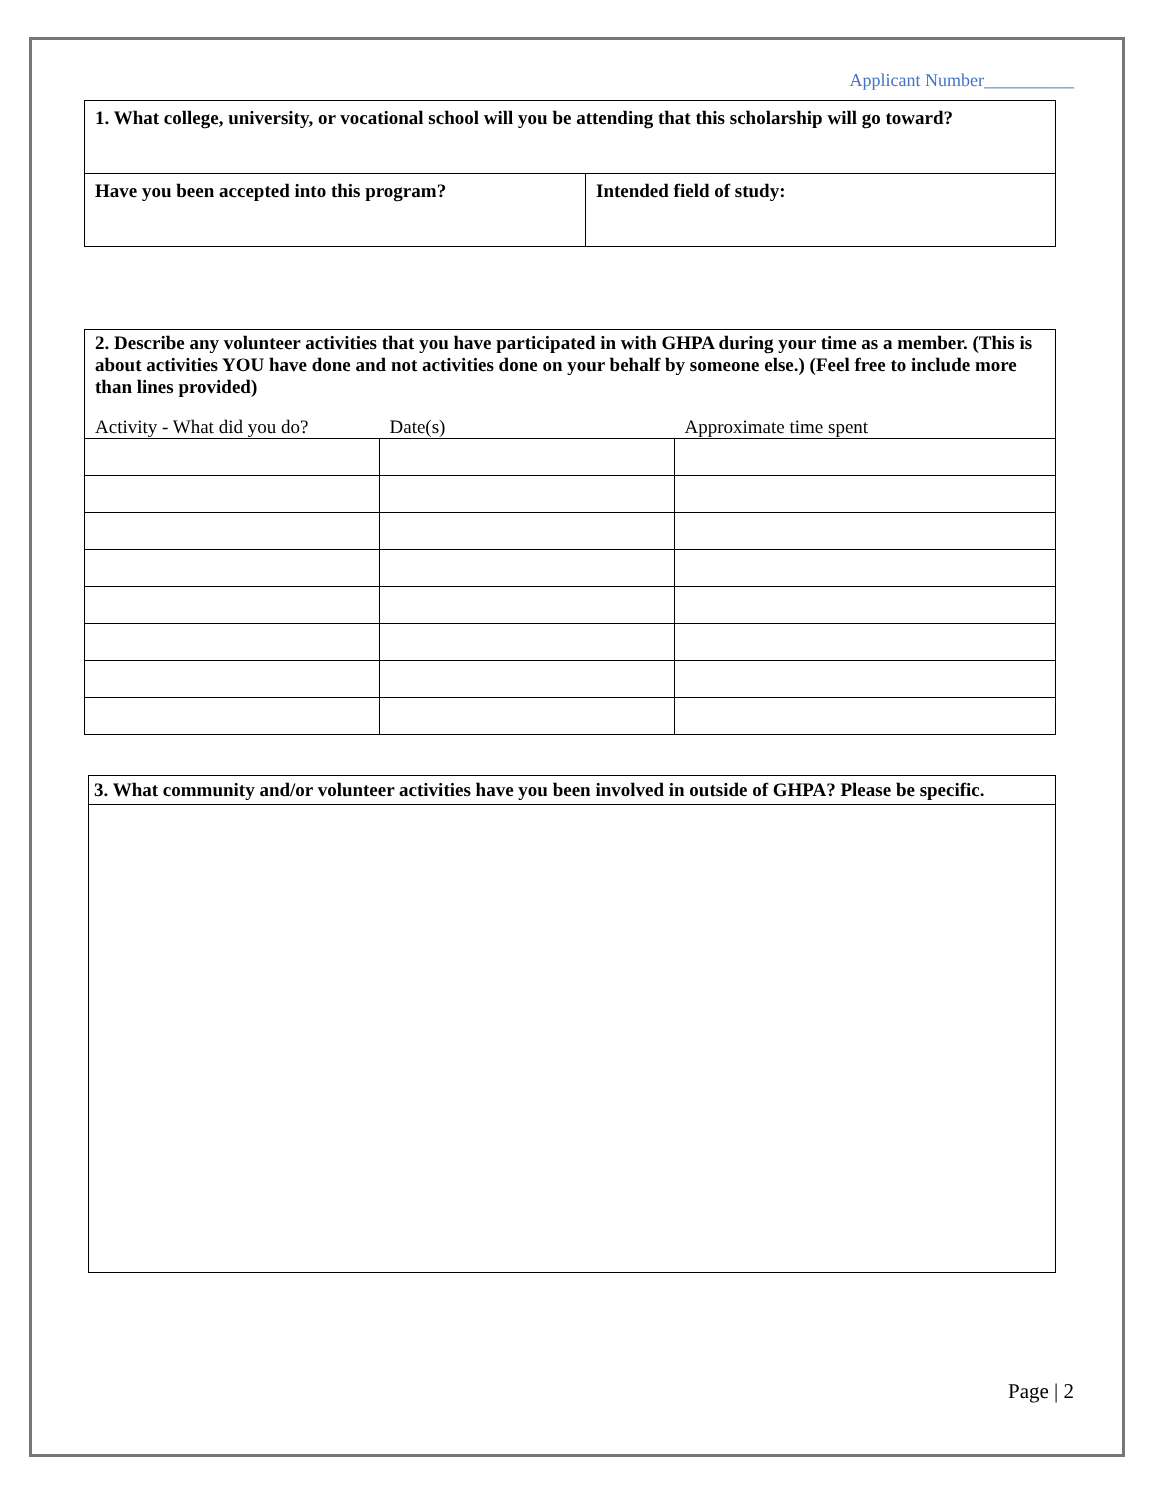Applicant Number__________
| 1. What college, university, or vocational school will you be attending that this scholarship will go toward? | |
| Have you been accepted into this program? | Intended field of study: |
| 2. Describe any volunteer activities that you have participated in with GHPA during your time as a member. (This is about activities YOU have done and not activities done on your behalf by someone else.) (Feel free to include more than lines provided) | | |
| Activity - What did you do? | Date(s) | Approximate time spent |
| 3. What community and/or volunteer activities have you been involved in outside of GHPA? Please be specific. |
Page | 2